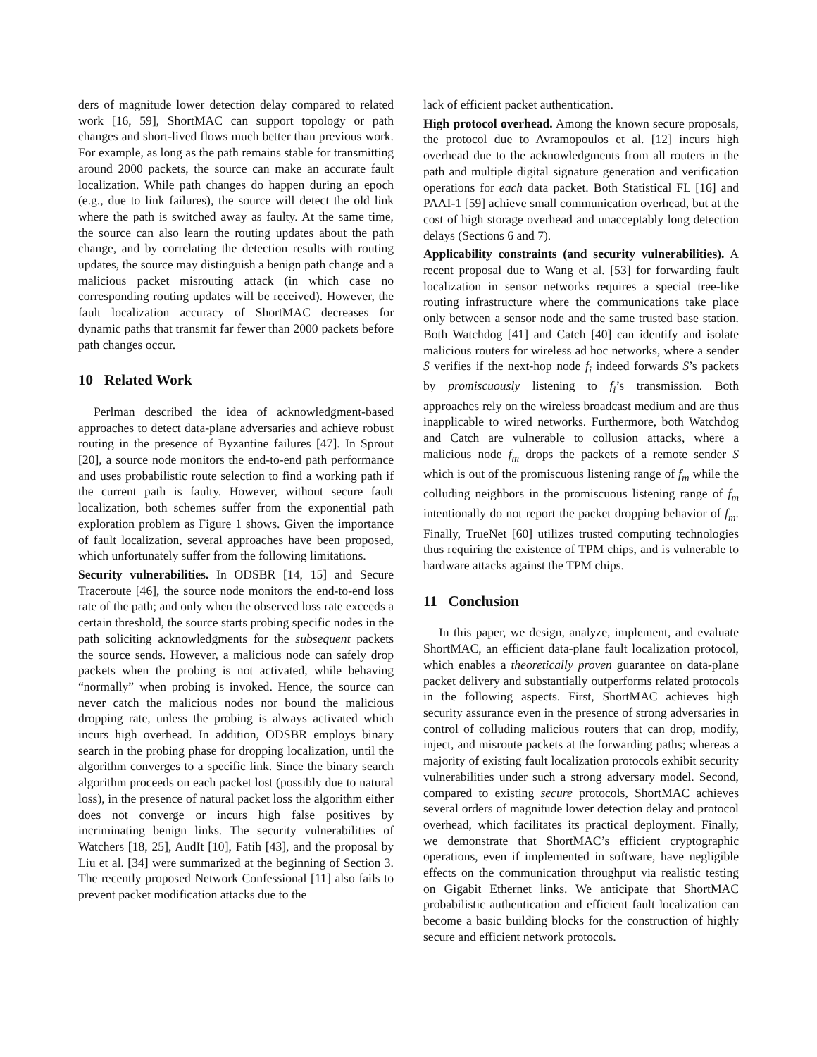ders of magnitude lower detection delay compared to related work [16, 59], ShortMAC can support topology or path changes and short-lived flows much better than previous work. For example, as long as the path remains stable for transmitting around 2000 packets, the source can make an accurate fault localization. While path changes do happen during an epoch (e.g., due to link failures), the source will detect the old link where the path is switched away as faulty. At the same time, the source can also learn the routing updates about the path change, and by correlating the detection results with routing updates, the source may distinguish a benign path change and a malicious packet misrouting attack (in which case no corresponding routing updates will be received). However, the fault localization accuracy of ShortMAC decreases for dynamic paths that transmit far fewer than 2000 packets before path changes occur.
10 Related Work
Perlman described the idea of acknowledgment-based approaches to detect data-plane adversaries and achieve robust routing in the presence of Byzantine failures [47]. In Sprout [20], a source node monitors the end-to-end path performance and uses probabilistic route selection to find a working path if the current path is faulty. However, without secure fault localization, both schemes suffer from the exponential path exploration problem as Figure 1 shows. Given the importance of fault localization, several approaches have been proposed, which unfortunately suffer from the following limitations.
Security vulnerabilities. In ODSBR [14, 15] and Secure Traceroute [46], the source node monitors the end-to-end loss rate of the path; and only when the observed loss rate exceeds a certain threshold, the source starts probing specific nodes in the path soliciting acknowledgments for the subsequent packets the source sends. However, a malicious node can safely drop packets when the probing is not activated, while behaving “normally” when probing is invoked. Hence, the source can never catch the malicious nodes nor bound the malicious dropping rate, unless the probing is always activated which incurs high overhead. In addition, ODSBR employs binary search in the probing phase for dropping localization, until the algorithm converges to a specific link. Since the binary search algorithm proceeds on each packet lost (possibly due to natural loss), in the presence of natural packet loss the algorithm either does not converge or incurs high false positives by incriminating benign links. The security vulnerabilities of Watchers [18, 25], AudIt [10], Fatih [43], and the proposal by Liu et al. [34] were summarized at the beginning of Section 3. The recently proposed Network Confessional [11] also fails to prevent packet modification attacks due to the
lack of efficient packet authentication.
High protocol overhead. Among the known secure proposals, the protocol due to Avramopoulos et al. [12] incurs high overhead due to the acknowledgments from all routers in the path and multiple digital signature generation and verification operations for each data packet. Both Statistical FL [16] and PAAI-1 [59] achieve small communication overhead, but at the cost of high storage overhead and unacceptably long detection delays (Sections 6 and 7).
Applicability constraints (and security vulnerabilities). A recent proposal due to Wang et al. [53] for forwarding fault localization in sensor networks requires a special tree-like routing infrastructure where the communications take place only between a sensor node and the same trusted base station. Both Watchdog [41] and Catch [40] can identify and isolate malicious routers for wireless ad hoc networks, where a sender S verifies if the next-hop node f<sub>i</sub> indeed forwards S’s packets by promiscuously listening to f<sub>i</sub>’s transmission. Both approaches rely on the wireless broadcast medium and are thus inapplicable to wired networks. Furthermore, both Watchdog and Catch are vulnerable to collusion attacks, where a malicious node f<sub>m</sub> drops the packets of a remote sender S which is out of the promiscuous listening range of f<sub>m</sub> while the colluding neighbors in the promiscuous listening range of f<sub>m</sub> intentionally do not report the packet dropping behavior of f<sub>m</sub>. Finally, TrueNet [60] utilizes trusted computing technologies thus requiring the existence of TPM chips, and is vulnerable to hardware attacks against the TPM chips.
11 Conclusion
In this paper, we design, analyze, implement, and evaluate ShortMAC, an efficient data-plane fault localization protocol, which enables a theoretically proven guarantee on data-plane packet delivery and substantially outperforms related protocols in the following aspects. First, ShortMAC achieves high security assurance even in the presence of strong adversaries in control of colluding malicious routers that can drop, modify, inject, and misroute packets at the forwarding paths; whereas a majority of existing fault localization protocols exhibit security vulnerabilities under such a strong adversary model. Second, compared to existing secure protocols, ShortMAC achieves several orders of magnitude lower detection delay and protocol overhead, which facilitates its practical deployment. Finally, we demonstrate that ShortMAC’s efficient cryptographic operations, even if implemented in software, have negligible effects on the communication throughput via realistic testing on Gigabit Ethernet links. We anticipate that ShortMAC probabilistic authentication and efficient fault localization can become a basic building blocks for the construction of highly secure and efficient network protocols.